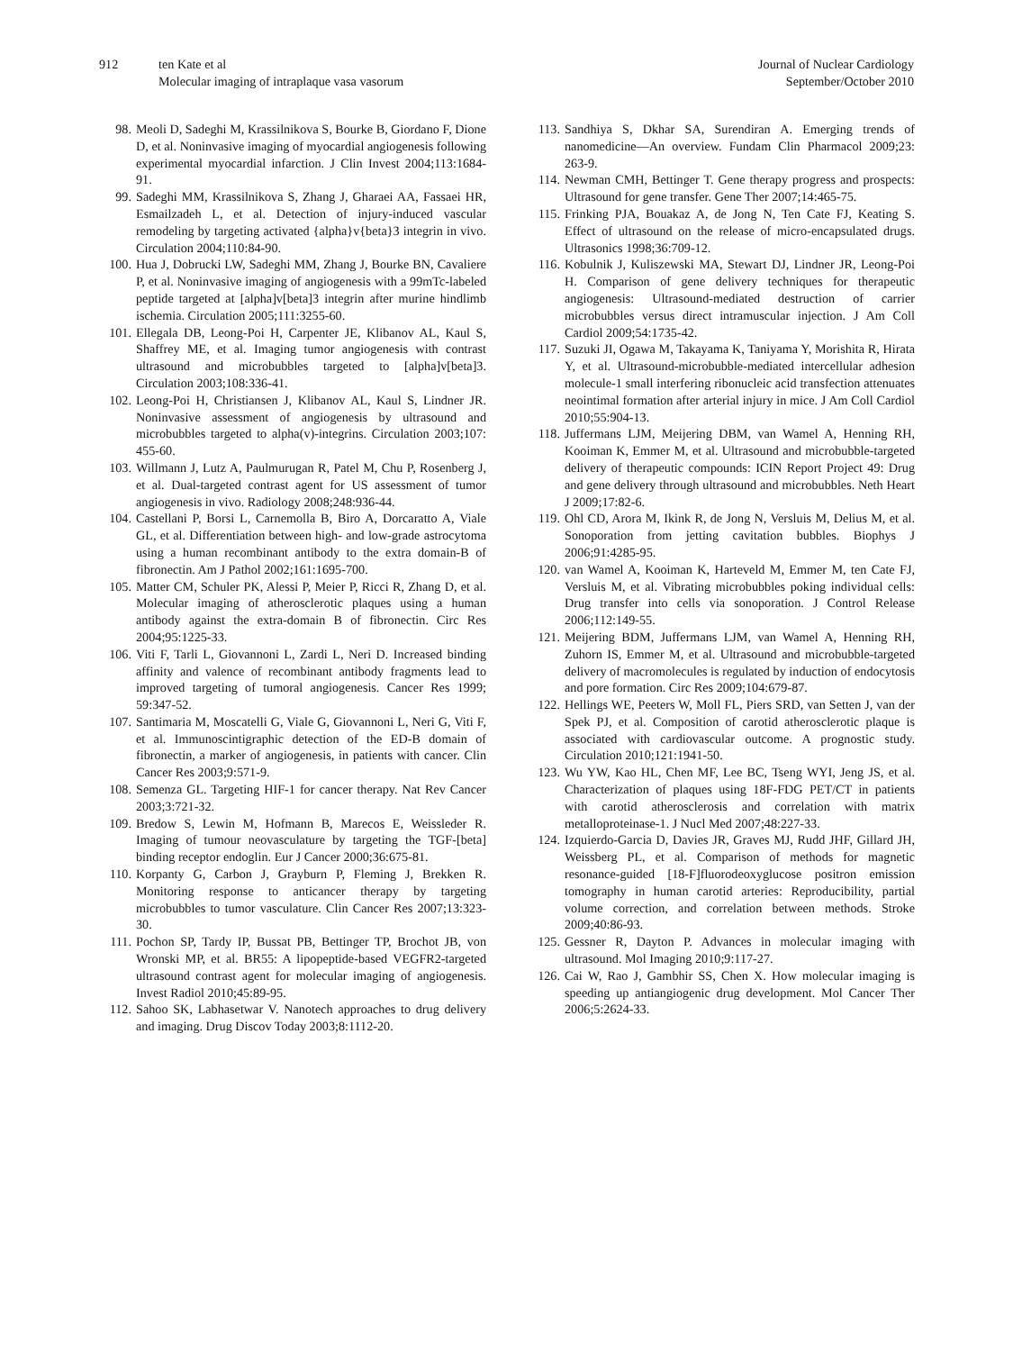912 ten Kate et al
Molecular imaging of intraplaque vasa vasorum
Journal of Nuclear Cardiology
September/October 2010
98. Meoli D, Sadeghi M, Krassilnikova S, Bourke B, Giordano F, Dione D, et al. Noninvasive imaging of myocardial angiogenesis following experimental myocardial infarction. J Clin Invest 2004;113:1684-91.
99. Sadeghi MM, Krassilnikova S, Zhang J, Gharaei AA, Fassaei HR, Esmailzadeh L, et al. Detection of injury-induced vascular remodeling by targeting activated {alpha}v{beta}3 integrin in vivo. Circulation 2004;110:84-90.
100. Hua J, Dobrucki LW, Sadeghi MM, Zhang J, Bourke BN, Cavaliere P, et al. Noninvasive imaging of angiogenesis with a 99mTc-labeled peptide targeted at [alpha]v[beta]3 integrin after murine hindlimb ischemia. Circulation 2005;111:3255-60.
101. Ellegala DB, Leong-Poi H, Carpenter JE, Klibanov AL, Kaul S, Shaffrey ME, et al. Imaging tumor angiogenesis with contrast ultrasound and microbubbles targeted to [alpha]v[beta]3. Circulation 2003;108:336-41.
102. Leong-Poi H, Christiansen J, Klibanov AL, Kaul S, Lindner JR. Noninvasive assessment of angiogenesis by ultrasound and microbubbles targeted to alpha(v)-integrins. Circulation 2003;107: 455-60.
103. Willmann J, Lutz A, Paulmurugan R, Patel M, Chu P, Rosenberg J, et al. Dual-targeted contrast agent for US assessment of tumor angiogenesis in vivo. Radiology 2008;248:936-44.
104. Castellani P, Borsi L, Carnemolla B, Biro A, Dorcaratto A, Viale GL, et al. Differentiation between high- and low-grade astrocytoma using a human recombinant antibody to the extra domain-B of fibronectin. Am J Pathol 2002;161:1695-700.
105. Matter CM, Schuler PK, Alessi P, Meier P, Ricci R, Zhang D, et al. Molecular imaging of atherosclerotic plaques using a human antibody against the extra-domain B of fibronectin. Circ Res 2004;95:1225-33.
106. Viti F, Tarli L, Giovannoni L, Zardi L, Neri D. Increased binding affinity and valence of recombinant antibody fragments lead to improved targeting of tumoral angiogenesis. Cancer Res 1999; 59:347-52.
107. Santimaria M, Moscatelli G, Viale G, Giovannoni L, Neri G, Viti F, et al. Immunoscintigraphic detection of the ED-B domain of fibronectin, a marker of angiogenesis, in patients with cancer. Clin Cancer Res 2003;9:571-9.
108. Semenza GL. Targeting HIF-1 for cancer therapy. Nat Rev Cancer 2003;3:721-32.
109. Bredow S, Lewin M, Hofmann B, Marecos E, Weissleder R. Imaging of tumour neovasculature by targeting the TGF-[beta] binding receptor endoglin. Eur J Cancer 2000;36:675-81.
110. Korpanty G, Carbon J, Grayburn P, Fleming J, Brekken R. Monitoring response to anticancer therapy by targeting microbubbles to tumor vasculature. Clin Cancer Res 2007;13:323-30.
111. Pochon SP, Tardy IP, Bussat PB, Bettinger TP, Brochot JB, von Wronski MP, et al. BR55: A lipopeptide-based VEGFR2-targeted ultrasound contrast agent for molecular imaging of angiogenesis. Invest Radiol 2010;45:89-95.
112. Sahoo SK, Labhasetwar V. Nanotech approaches to drug delivery and imaging. Drug Discov Today 2003;8:1112-20.
113. Sandhiya S, Dkhar SA, Surendiran A. Emerging trends of nanomedicine—An overview. Fundam Clin Pharmacol 2009;23: 263-9.
114. Newman CMH, Bettinger T. Gene therapy progress and prospects: Ultrasound for gene transfer. Gene Ther 2007;14:465-75.
115. Frinking PJA, Bouakaz A, de Jong N, Ten Cate FJ, Keating S. Effect of ultrasound on the release of micro-encapsulated drugs. Ultrasonics 1998;36:709-12.
116. Kobulnik J, Kuliszewski MA, Stewart DJ, Lindner JR, Leong-Poi H. Comparison of gene delivery techniques for therapeutic angiogenesis: Ultrasound-mediated destruction of carrier microbubbles versus direct intramuscular injection. J Am Coll Cardiol 2009;54:1735-42.
117. Suzuki JI, Ogawa M, Takayama K, Taniyama Y, Morishita R, Hirata Y, et al. Ultrasound-microbubble-mediated intercellular adhesion molecule-1 small interfering ribonucleic acid transfection attenuates neointimal formation after arterial injury in mice. J Am Coll Cardiol 2010;55:904-13.
118. Juffermans LJM, Meijering DBM, van Wamel A, Henning RH, Kooiman K, Emmer M, et al. Ultrasound and microbubble-targeted delivery of therapeutic compounds: ICIN Report Project 49: Drug and gene delivery through ultrasound and microbubbles. Neth Heart J 2009;17:82-6.
119. Ohl CD, Arora M, Ikink R, de Jong N, Versluis M, Delius M, et al. Sonoporation from jetting cavitation bubbles. Biophys J 2006;91:4285-95.
120. van Wamel A, Kooiman K, Harteveld M, Emmer M, ten Cate FJ, Versluis M, et al. Vibrating microbubbles poking individual cells: Drug transfer into cells via sonoporation. J Control Release 2006;112:149-55.
121. Meijering BDM, Juffermans LJM, van Wamel A, Henning RH, Zuhorn IS, Emmer M, et al. Ultrasound and microbubble-targeted delivery of macromolecules is regulated by induction of endocytosis and pore formation. Circ Res 2009;104:679-87.
122. Hellings WE, Peeters W, Moll FL, Piers SRD, van Setten J, van der Spek PJ, et al. Composition of carotid atherosclerotic plaque is associated with cardiovascular outcome. A prognostic study. Circulation 2010;121:1941-50.
123. Wu YW, Kao HL, Chen MF, Lee BC, Tseng WYI, Jeng JS, et al. Characterization of plaques using 18F-FDG PET/CT in patients with carotid atherosclerosis and correlation with matrix metalloproteinase-1. J Nucl Med 2007;48:227-33.
124. Izquierdo-Garcia D, Davies JR, Graves MJ, Rudd JHF, Gillard JH, Weissberg PL, et al. Comparison of methods for magnetic resonance-guided [18-F]fluorodeoxyglucose positron emission tomography in human carotid arteries: Reproducibility, partial volume correction, and correlation between methods. Stroke 2009;40:86-93.
125. Gessner R, Dayton P. Advances in molecular imaging with ultrasound. Mol Imaging 2010;9:117-27.
126. Cai W, Rao J, Gambhir SS, Chen X. How molecular imaging is speeding up antiangiogenic drug development. Mol Cancer Ther 2006;5:2624-33.